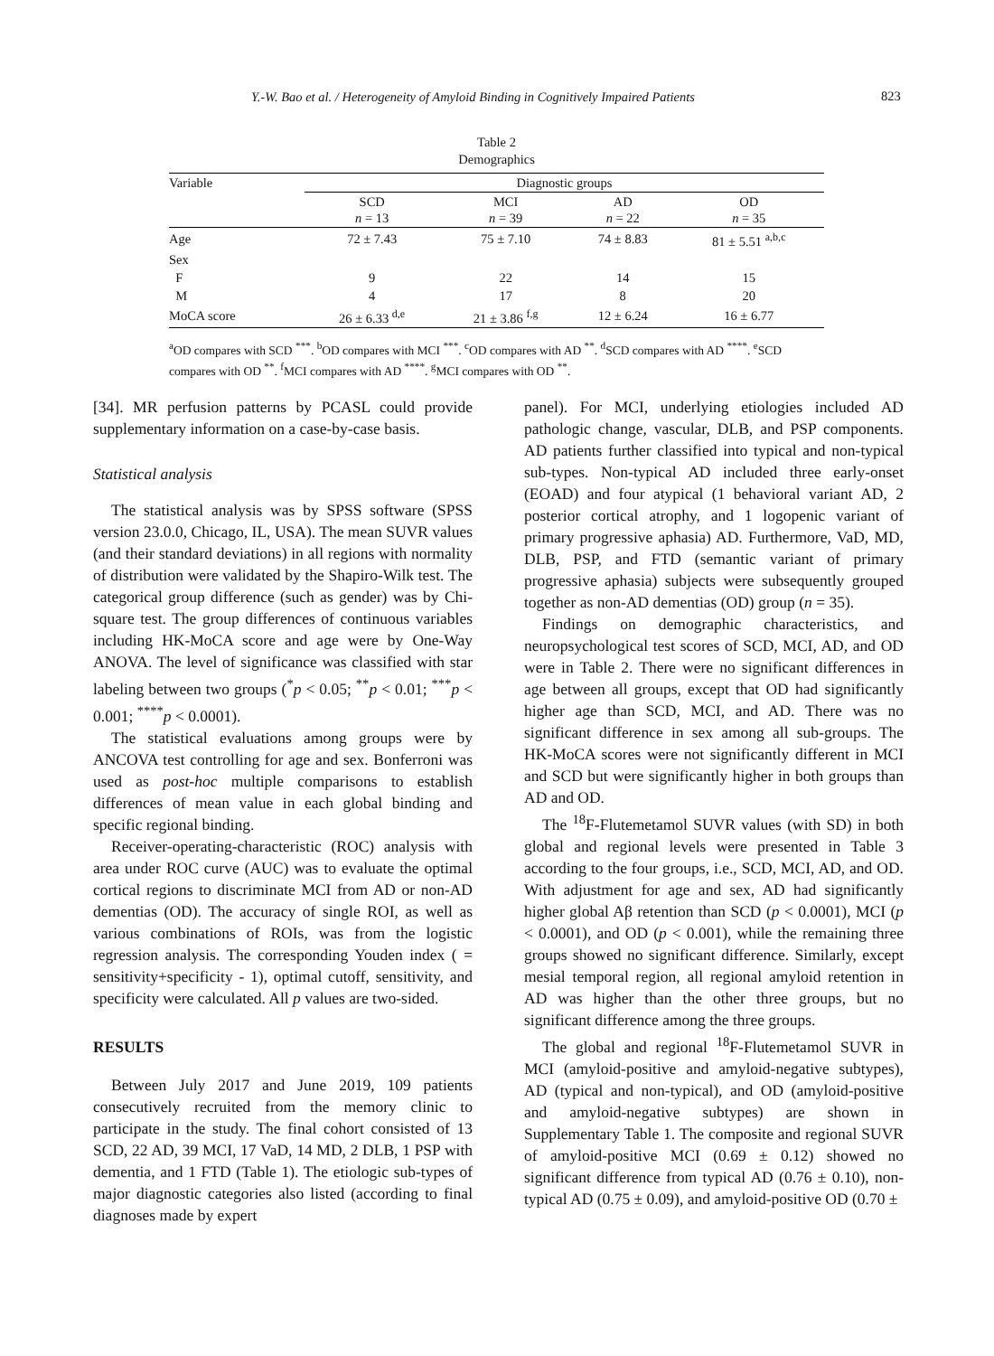Y.-W. Bao et al. / Heterogeneity of Amyloid Binding in Cognitively Impaired Patients 823
Table 2
Demographics
| Variable | Diagnostic groups | | | |
| | SCD n = 13 | MCI n = 39 | AD n = 22 | OD n = 35 |
| Age | 72 ± 7.43 | 75 ± 7.10 | 74 ± 8.83 | 81 ± 5.51 <sup>a,b,c</sup> |
| Sex | | | | |
| F | 9 | 22 | 14 | 15 |
| M | 4 | 17 | 8 | 20 |
| MoCA score | 26 ± 6.33 <sup>d,e</sup> | 21 ± 3.86 <sup>f,g</sup> | 12 ± 6.24 | 16 ± 6.77 |
<sup>a</sup> OD compares with SCD <sup>***</sup>. <sup>b</sup>OD compares with MCI <sup>***</sup>. <sup>c</sup>OD compares with AD <sup>**</sup>. <sup>d</sup>SCD compares with AD <sup>****</sup>. <sup>e</sup>SCD compares with OD <sup>**</sup>. <sup>f</sup>MCI compares with AD <sup>****</sup>. <sup>g</sup>MCI compares with OD <sup>**</sup>.
[34]. MR perfusion patterns by PCASL could provide supplementary information on a case-by-case basis.
Statistical analysis
The statistical analysis was by SPSS software (SPSS version 23.0.0, Chicago, IL, USA). The mean SUVR values (and their standard deviations) in all regions with normality of distribution were validated by the Shapiro-Wilk test. The categorical group difference (such as gender) was by Chi-square test. The group differences of continuous variables including HK-MoCA score and age were by One-Way ANOVA. The level of significance was classified with star labeling between two groups (<sup>*</sup>p < 0.05; <sup>**</sup>p < 0.01; <sup>***</sup>p < 0.001; <sup>****</sup>p < 0.0001).
The statistical evaluations among groups were by ANCOVA test controlling for age and sex. Bonferroni was used as post-hoc multiple comparisons to establish differences of mean value in each global binding and specific regional binding.
Receiver-operating-characteristic (ROC) analysis with area under ROC curve (AUC) was to evaluate the optimal cortical regions to discriminate MCI from AD or non-AD dementias (OD). The accuracy of single ROI, as well as various combinations of ROIs, was from the logistic regression analysis. The corresponding Youden index ( = sensitivity+specificity - 1), optimal cutoff, sensitivity, and specificity were calculated. All p values are two-sided.
RESULTS
Between July 2017 and June 2019, 109 patients consecutively recruited from the memory clinic to participate in the study. The final cohort consisted of 13 SCD, 22 AD, 39 MCI, 17 VaD, 14 MD, 2 DLB, 1 PSP with dementia, and 1 FTD (Table 1). The etiologic sub-types of major diagnostic categories also listed (according to final diagnoses made by expert
panel). For MCI, underlying etiologies included AD pathologic change, vascular, DLB, and PSP components. AD patients further classified into typical and non-typical sub-types. Non-typical AD included three early-onset (EOAD) and four atypical (1 behavioral variant AD, 2 posterior cortical atrophy, and 1 logopenic variant of primary progressive aphasia) AD. Furthermore, VaD, MD, DLB, PSP, and FTD (semantic variant of primary progressive aphasia) subjects were subsequently grouped together as non-AD dementias (OD) group (n = 35).
Findings on demographic characteristics, and neuropsychological test scores of SCD, MCI, AD, and OD were in Table 2. There were no significant differences in age between all groups, except that OD had significantly higher age than SCD, MCI, and AD. There was no significant difference in sex among all sub-groups. The HK-MoCA scores were not significantly different in MCI and SCD but were significantly higher in both groups than AD and OD.
The <sup>18</sup>F-Flutemetamol SUVR values (with SD) in both global and regional levels were presented in Table 3 according to the four groups, i.e., SCD, MCI, AD, and OD. With adjustment for age and sex, AD had significantly higher global Aβ retention than SCD (p < 0.0001), MCI (p < 0.0001), and OD (p < 0.001), while the remaining three groups showed no significant difference. Similarly, except mesial temporal region, all regional amyloid retention in AD was higher than the other three groups, but no significant difference among the three groups.
The global and regional <sup>18</sup>F-Flutemetamol SUVR in MCI (amyloid-positive and amyloid-negative subtypes), AD (typical and non-typical), and OD (amyloid-positive and amyloid-negative subtypes) are shown in Supplementary Table 1. The composite and regional SUVR of amyloid-positive MCI (0.69 ± 0.12) showed no significant difference from typical AD (0.76 ± 0.10), non-typical AD (0.75 ± 0.09), and amyloid-positive OD (0.70 ±